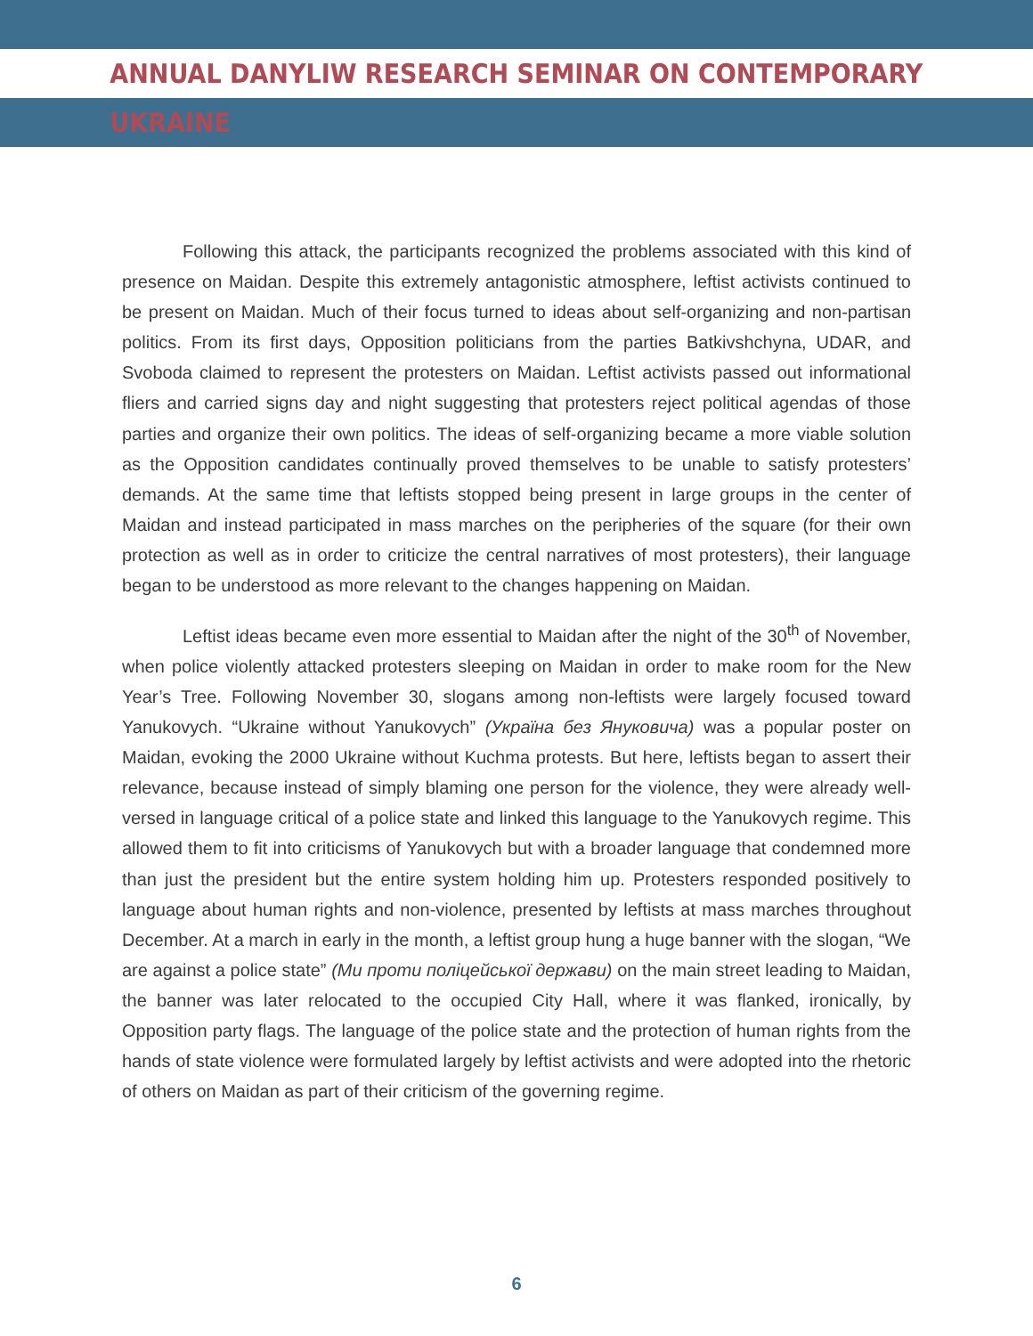ANNUAL DANYLIW RESEARCH SEMINAR ON CONTEMPORARY UKRAINE
Following this attack, the participants recognized the problems associated with this kind of presence on Maidan. Despite this extremely antagonistic atmosphere, leftist activists continued to be present on Maidan. Much of their focus turned to ideas about self-organizing and non-partisan politics. From its first days, Opposition politicians from the parties Batkivshchyna, UDAR, and Svoboda claimed to represent the protesters on Maidan. Leftist activists passed out informational fliers and carried signs day and night suggesting that protesters reject political agendas of those parties and organize their own politics. The ideas of self-organizing became a more viable solution as the Opposition candidates continually proved themselves to be unable to satisfy protesters’ demands. At the same time that leftists stopped being present in large groups in the center of Maidan and instead participated in mass marches on the peripheries of the square (for their own protection as well as in order to criticize the central narratives of most protesters), their language began to be understood as more relevant to the changes happening on Maidan.
Leftist ideas became even more essential to Maidan after the night of the 30<sup>th</sup> of November, when police violently attacked protesters sleeping on Maidan in order to make room for the New Year’s Tree. Following November 30, slogans among non-leftists were largely focused toward Yanukovych. “Ukraine without Yanukovych” (Україна без Януковича) was a popular poster on Maidan, evoking the 2000 Ukraine without Kuchma protests. But here, leftists began to assert their relevance, because instead of simply blaming one person for the violence, they were already well-versed in language critical of a police state and linked this language to the Yanukovych regime. This allowed them to fit into criticisms of Yanukovych but with a broader language that condemned more than just the president but the entire system holding him up. Protesters responded positively to language about human rights and non-violence, presented by leftists at mass marches throughout December. At a march in early in the month, a leftist group hung a huge banner with the slogan, “We are against a police state” (Ми проти поліцейської держави) on the main street leading to Maidan, the banner was later relocated to the occupied City Hall, where it was flanked, ironically, by Opposition party flags. The language of the police state and the protection of human rights from the hands of state violence were formulated largely by leftist activists and were adopted into the rhetoric of others on Maidan as part of their criticism of the governing regime.
6